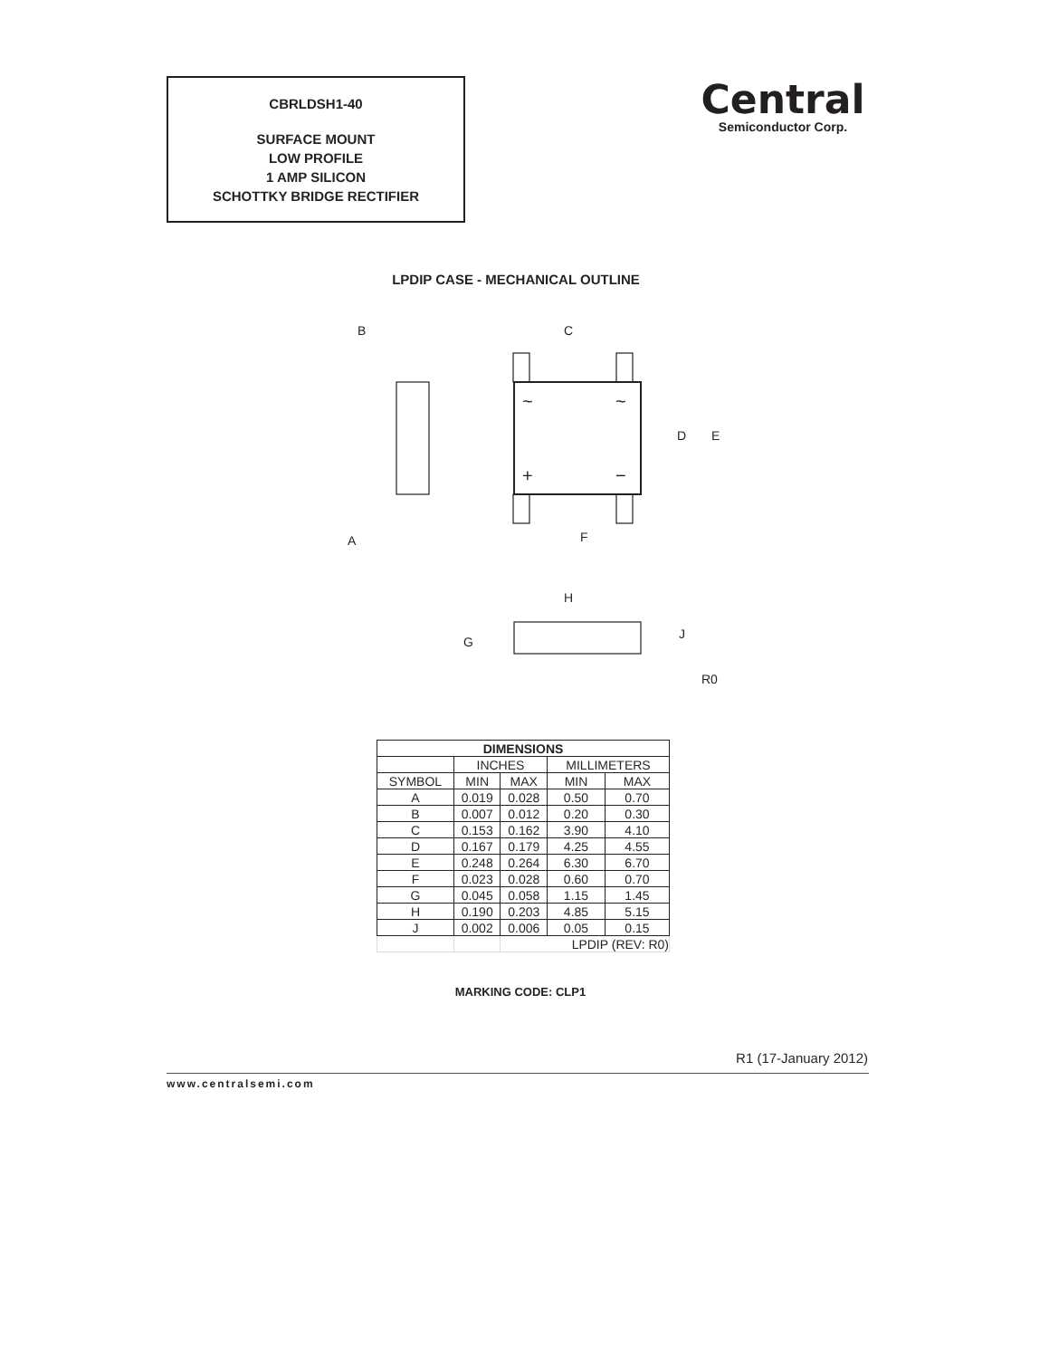CBRLDSH1-40
SURFACE MOUNT
LOW PROFILE
1 AMP SILICON
SCHOTTKY BRIDGE RECTIFIER
Central
Semiconductor Corp.
LPDIP CASE - MECHANICAL OUTLINE
B
C
D
E
A
F
H
G
J
R0
~
~
+
−
| DIMENSIONS | | | | |
| --- | --- | --- | --- | --- |
| | INCHES | | MILLIMETERS | |
| SYMBOL | MIN | MAX | MIN | MAX |
| A | 0.019 | 0.028 | 0.50 | 0.70 |
| B | 0.007 | 0.012 | 0.20 | 0.30 |
| C | 0.153 | 0.162 | 3.90 | 4.10 |
| D | 0.167 | 0.179 | 4.25 | 4.55 |
| E | 0.248 | 0.264 | 6.30 | 6.70 |
| F | 0.023 | 0.028 | 0.60 | 0.70 |
| G | 0.045 | 0.058 | 1.15 | 1.45 |
| H | 0.190 | 0.203 | 4.85 | 5.15 |
| J | 0.002 | 0.006 | 0.05 | 0.15 |
| | | LPDIP (REV: R0) | | |
MARKING CODE: CLP1
R1 (17-January 2012)
www.centralsemi.com